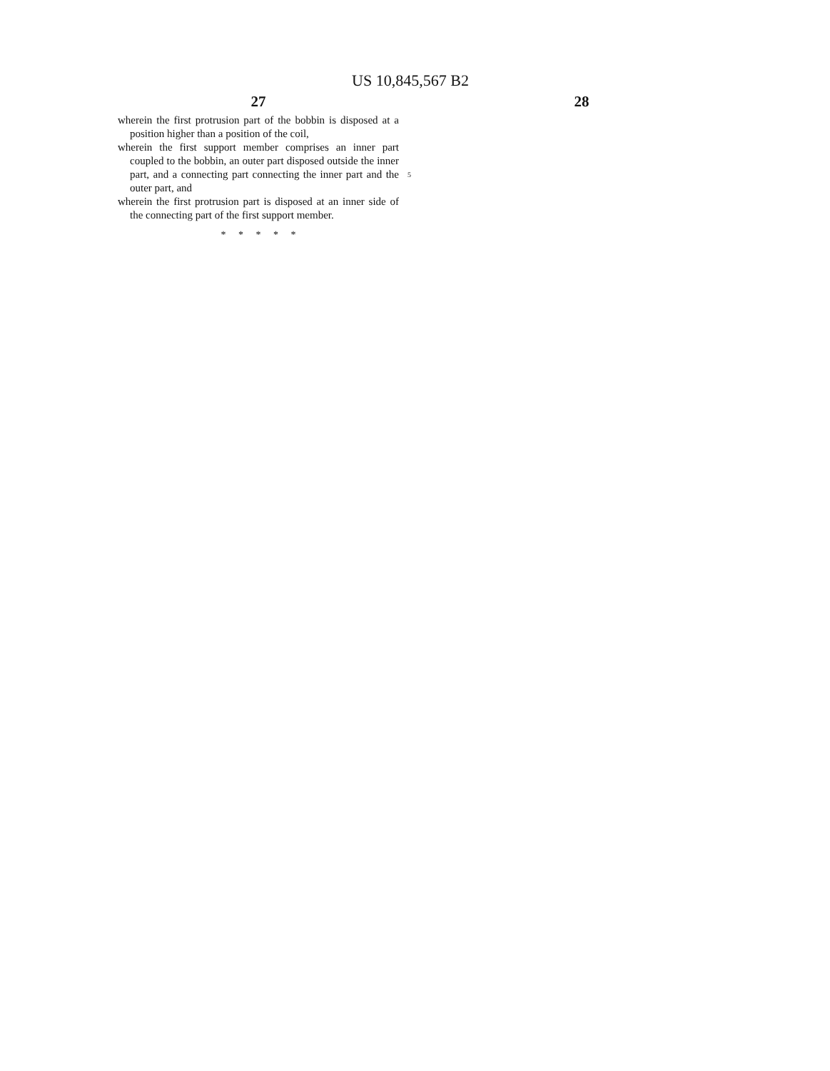US 10,845,567 B2
27
wherein the first protrusion part of the bobbin is disposed at a position higher than a position of the coil,
wherein the first support member comprises an inner part coupled to the bobbin, an outer part disposed outside the inner part, and a connecting part connecting the inner part and the outer part, and
wherein the first protrusion part is disposed at an inner side of the connecting part of the first support member.
* * * * *
5
28